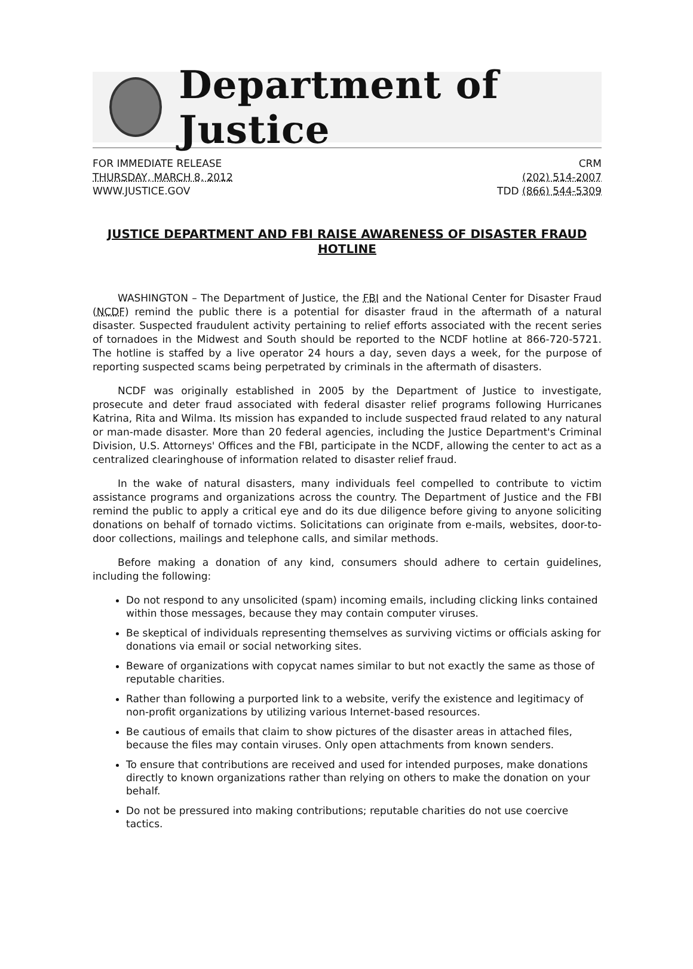Department of Justice
FOR IMMEDIATE RELEASE
THURSDAY, MARCH 8, 2012
WWW.JUSTICE.GOV
CRM
(202) 514-2007
TDD (866) 544-5309
JUSTICE DEPARTMENT AND FBI RAISE AWARENESS OF DISASTER FRAUD HOTLINE
WASHINGTON – The Department of Justice, the FBI and the National Center for Disaster Fraud (NCDF) remind the public there is a potential for disaster fraud in the aftermath of a natural disaster. Suspected fraudulent activity pertaining to relief efforts associated with the recent series of tornadoes in the Midwest and South should be reported to the NCDF hotline at 866-720-5721. The hotline is staffed by a live operator 24 hours a day, seven days a week, for the purpose of reporting suspected scams being perpetrated by criminals in the aftermath of disasters.
NCDF was originally established in 2005 by the Department of Justice to investigate, prosecute and deter fraud associated with federal disaster relief programs following Hurricanes Katrina, Rita and Wilma. Its mission has expanded to include suspected fraud related to any natural or man-made disaster. More than 20 federal agencies, including the Justice Department's Criminal Division, U.S. Attorneys' Offices and the FBI, participate in the NCDF, allowing the center to act as a centralized clearinghouse of information related to disaster relief fraud.
In the wake of natural disasters, many individuals feel compelled to contribute to victim assistance programs and organizations across the country. The Department of Justice and the FBI remind the public to apply a critical eye and do its due diligence before giving to anyone soliciting donations on behalf of tornado victims. Solicitations can originate from e-mails, websites, door-to-door collections, mailings and telephone calls, and similar methods.
Before making a donation of any kind, consumers should adhere to certain guidelines, including the following:
Do not respond to any unsolicited (spam) incoming emails, including clicking links contained within those messages, because they may contain computer viruses.
Be skeptical of individuals representing themselves as surviving victims or officials asking for donations via email or social networking sites.
Beware of organizations with copycat names similar to but not exactly the same as those of reputable charities.
Rather than following a purported link to a website, verify the existence and legitimacy of non-profit organizations by utilizing various Internet-based resources.
Be cautious of emails that claim to show pictures of the disaster areas in attached files, because the files may contain viruses. Only open attachments from known senders.
To ensure that contributions are received and used for intended purposes, make donations directly to known organizations rather than relying on others to make the donation on your behalf.
Do not be pressured into making contributions; reputable charities do not use coercive tactics.